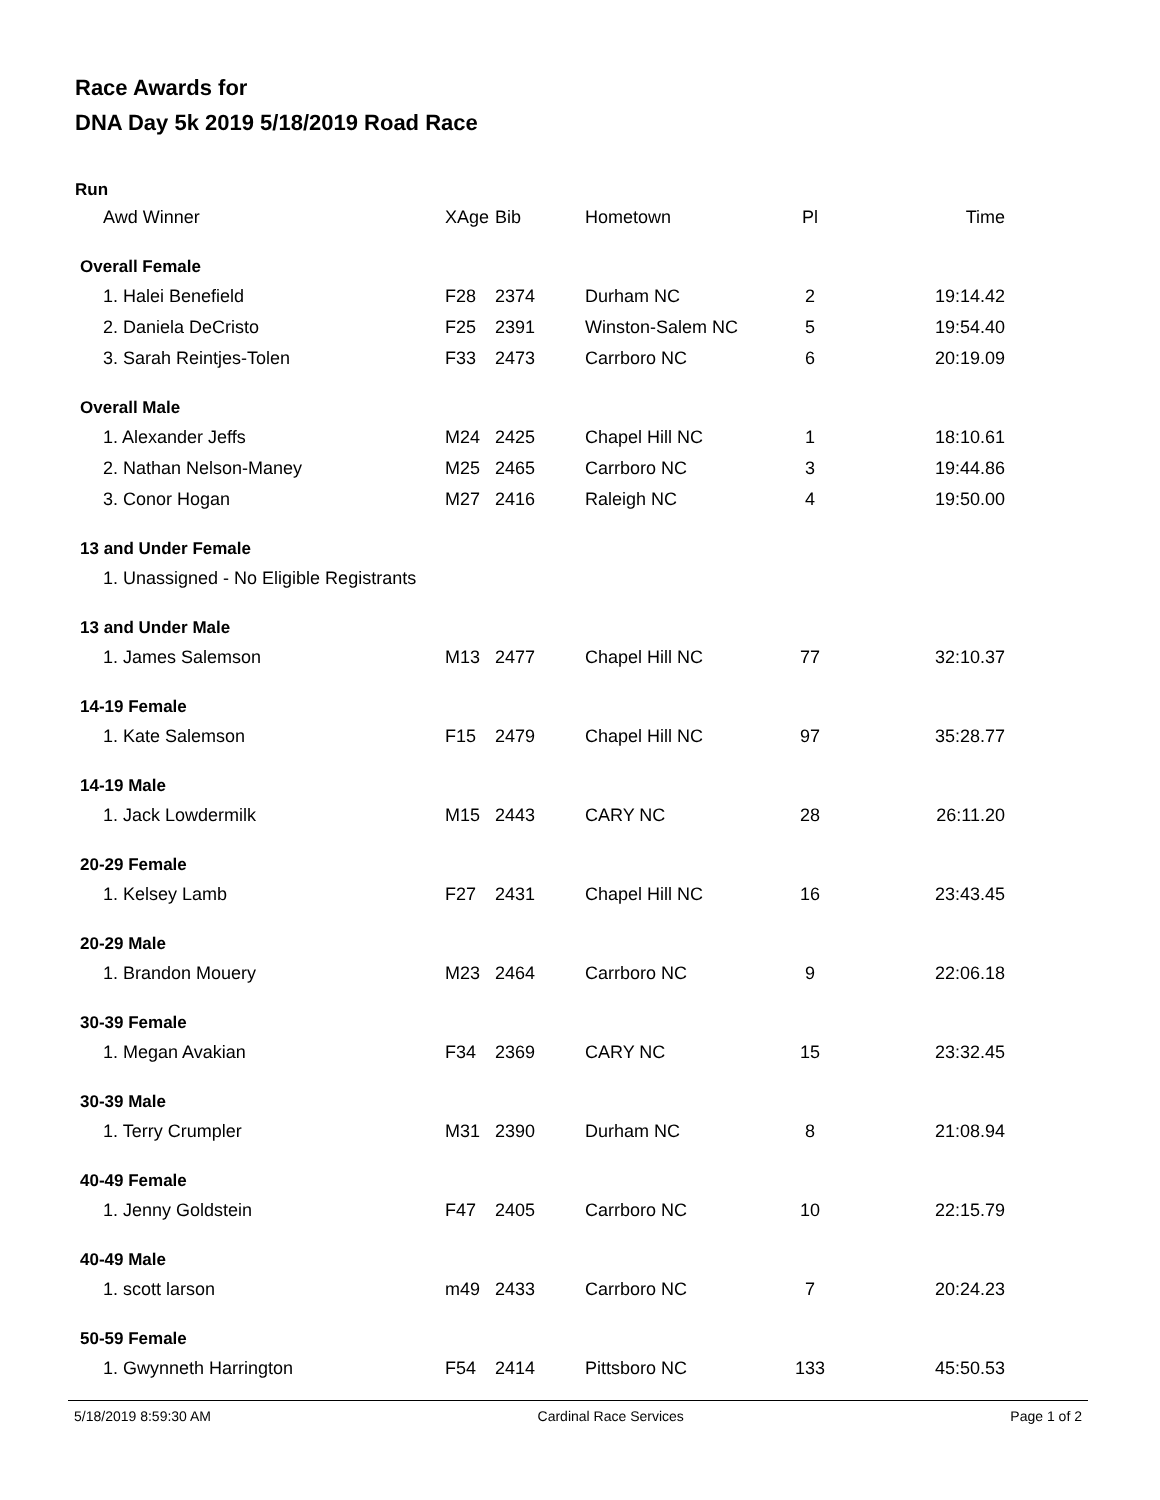Race Awards for
DNA Day 5k 2019 5/18/2019 Road Race
Run
| Awd Winner | XAge | Bib | Hometown | Pl | Time |
| --- | --- | --- | --- | --- | --- |
| Overall Female | | | | | |
| 1. Halei Benefield | F28 | 2374 | Durham NC | 2 | 19:14.42 |
| 2. Daniela DeCristo | F25 | 2391 | Winston-Salem NC | 5 | 19:54.40 |
| 3. Sarah Reintjes-Tolen | F33 | 2473 | Carrboro NC | 6 | 20:19.09 |
| Overall Male | | | | | |
| 1. Alexander Jeffs | M24 | 2425 | Chapel Hill NC | 1 | 18:10.61 |
| 2. Nathan Nelson-Maney | M25 | 2465 | Carrboro NC | 3 | 19:44.86 |
| 3. Conor Hogan | M27 | 2416 | Raleigh NC | 4 | 19:50.00 |
| 13 and Under Female | | | | | |
| 1. Unassigned - No Eligible Registrants | | | | | |
| 13 and Under Male | | | | | |
| 1. James Salemson | M13 | 2477 | Chapel Hill NC | 77 | 32:10.37 |
| 14-19 Female | | | | | |
| 1. Kate Salemson | F15 | 2479 | Chapel Hill NC | 97 | 35:28.77 |
| 14-19 Male | | | | | |
| 1. Jack Lowdermilk | M15 | 2443 | CARY NC | 28 | 26:11.20 |
| 20-29 Female | | | | | |
| 1. Kelsey Lamb | F27 | 2431 | Chapel Hill NC | 16 | 23:43.45 |
| 20-29 Male | | | | | |
| 1. Brandon Mouery | M23 | 2464 | Carrboro NC | 9 | 22:06.18 |
| 30-39 Female | | | | | |
| 1. Megan Avakian | F34 | 2369 | CARY NC | 15 | 23:32.45 |
| 30-39 Male | | | | | |
| 1. Terry Crumpler | M31 | 2390 | Durham NC | 8 | 21:08.94 |
| 40-49 Female | | | | | |
| 1. Jenny Goldstein | F47 | 2405 | Carrboro NC | 10 | 22:15.79 |
| 40-49 Male | | | | | |
| 1. scott larson | m49 | 2433 | Carrboro NC | 7 | 20:24.23 |
| 50-59 Female | | | | | |
| 1. Gwynneth Harrington | F54 | 2414 | Pittsboro NC | 133 | 45:50.53 |
5/18/2019 8:59:30 AM Cardinal Race Services Page 1 of 2